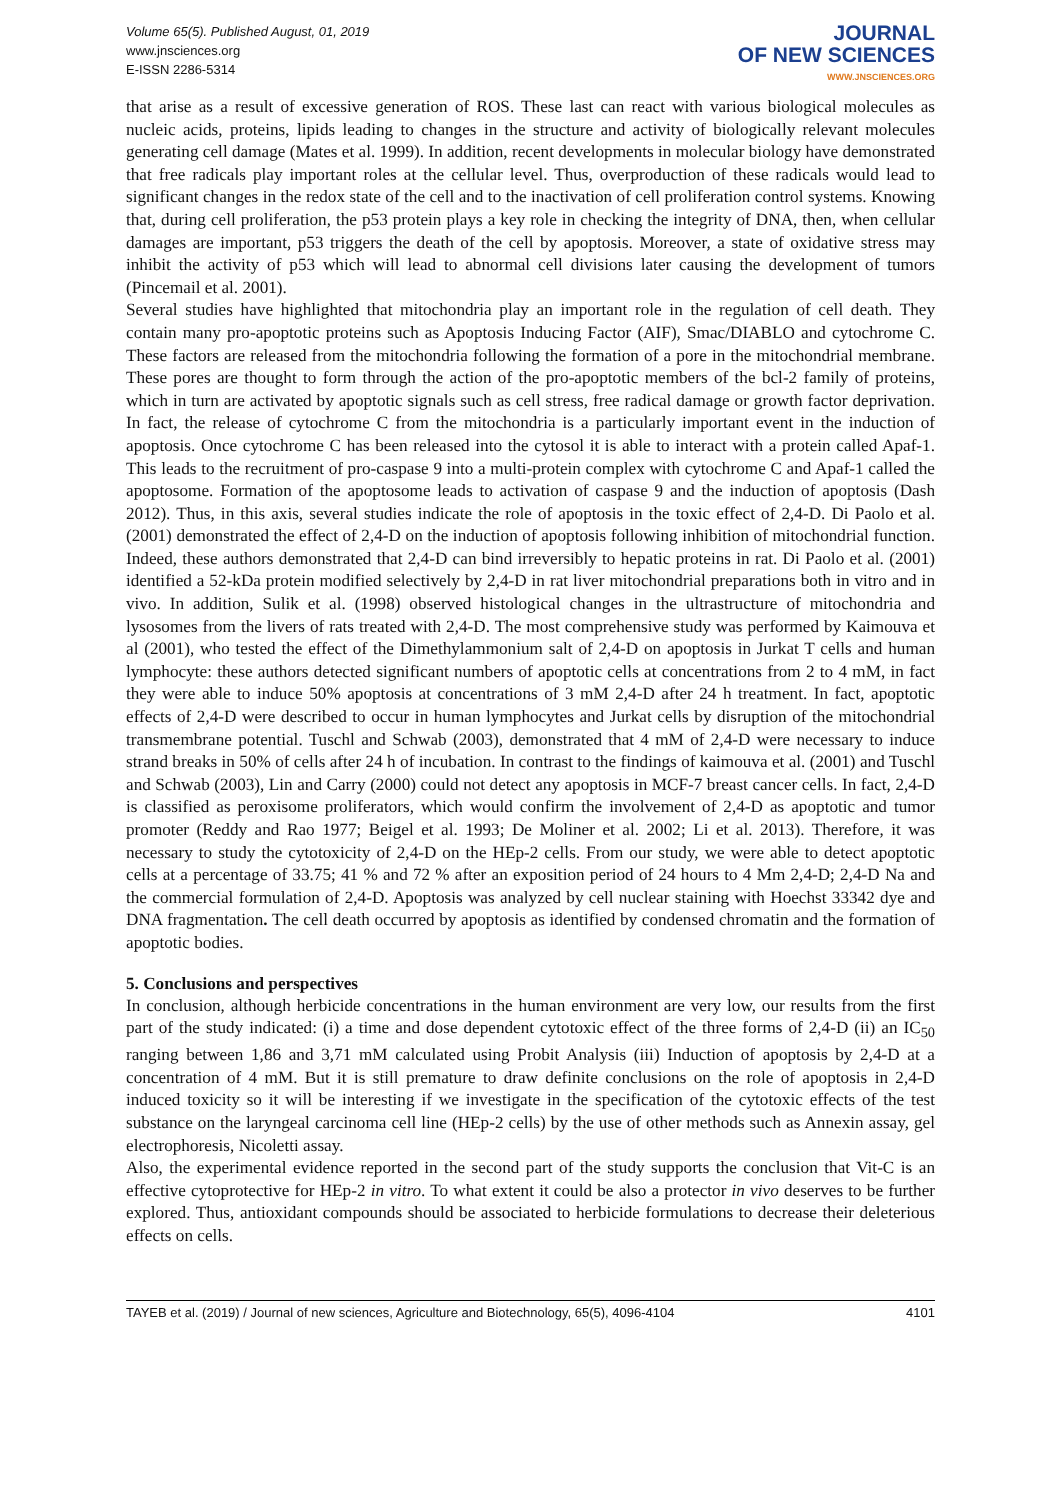Volume 65(5). Published August, 01, 2019
www.jnsciences.org
E-ISSN 2286-5314
JOURNAL
OF NEW SCIENCES
WWW.JNSCIENCES.ORG
that arise as a result of excessive generation of ROS. These last can react with various biological molecules as nucleic acids, proteins, lipids leading to changes in the structure and activity of biologically relevant molecules generating cell damage (Mates et al. 1999). In addition, recent developments in molecular biology have demonstrated that free radicals play important roles at the cellular level. Thus, overproduction of these radicals would lead to significant changes in the redox state of the cell and to the inactivation of cell proliferation control systems. Knowing that, during cell proliferation, the p53 protein plays a key role in checking the integrity of DNA, then, when cellular damages are important, p53 triggers the death of the cell by apoptosis. Moreover, a state of oxidative stress may inhibit the activity of p53 which will lead to abnormal cell divisions later causing the development of tumors (Pincemail et al. 2001).
Several studies have highlighted that mitochondria play an important role in the regulation of cell death. They contain many pro-apoptotic proteins such as Apoptosis Inducing Factor (AIF), Smac/DIABLO and cytochrome C. These factors are released from the mitochondria following the formation of a pore in the mitochondrial membrane. These pores are thought to form through the action of the pro-apoptotic members of the bcl-2 family of proteins, which in turn are activated by apoptotic signals such as cell stress, free radical damage or growth factor deprivation. In fact, the release of cytochrome C from the mitochondria is a particularly important event in the induction of apoptosis. Once cytochrome C has been released into the cytosol it is able to interact with a protein called Apaf-1. This leads to the recruitment of pro-caspase 9 into a multi-protein complex with cytochrome C and Apaf-1 called the apoptosome. Formation of the apoptosome leads to activation of caspase 9 and the induction of apoptosis (Dash 2012). Thus, in this axis, several studies indicate the role of apoptosis in the toxic effect of 2,4-D. Di Paolo et al. (2001) demonstrated the effect of 2,4-D on the induction of apoptosis following inhibition of mitochondrial function. Indeed, these authors demonstrated that 2,4-D can bind irreversibly to hepatic proteins in rat. Di Paolo et al. (2001) identified a 52-kDa protein modified selectively by 2,4-D in rat liver mitochondrial preparations both in vitro and in vivo. In addition, Sulik et al. (1998) observed histological changes in the ultrastructure of mitochondria and lysosomes from the livers of rats treated with 2,4-D. The most comprehensive study was performed by Kaimouva et al (2001), who tested the effect of the Dimethylammonium salt of 2,4-D on apoptosis in Jurkat T cells and human lymphocyte: these authors detected significant numbers of apoptotic cells at concentrations from 2 to 4 mM, in fact they were able to induce 50% apoptosis at concentrations of 3 mM 2,4-D after 24 h treatment. In fact, apoptotic effects of 2,4-D were described to occur in human lymphocytes and Jurkat cells by disruption of the mitochondrial transmembrane potential. Tuschl and Schwab (2003), demonstrated that 4 mM of 2,4-D were necessary to induce strand breaks in 50% of cells after 24 h of incubation. In contrast to the findings of kaimouva et al. (2001) and Tuschl and Schwab (2003), Lin and Carry (2000) could not detect any apoptosis in MCF-7 breast cancer cells. In fact, 2,4-D is classified as peroxisome proliferators, which would confirm the involvement of 2,4-D as apoptotic and tumor promoter (Reddy and Rao 1977; Beigel et al. 1993; De Moliner et al. 2002; Li et al. 2013). Therefore, it was necessary to study the cytotoxicity of 2,4-D on the HEp-2 cells. From our study, we were able to detect apoptotic cells at a percentage of 33.75; 41 % and 72 % after an exposition period of 24 hours to 4 Mm 2,4-D; 2,4-D Na and the commercial formulation of 2,4-D. Apoptosis was analyzed by cell nuclear staining with Hoechst 33342 dye and DNA fragmentation. The cell death occurred by apoptosis as identified by condensed chromatin and the formation of apoptotic bodies.
5. Conclusions and perspectives
In conclusion, although herbicide concentrations in the human environment are very low, our results from the first part of the study indicated: (i) a time and dose dependent cytotoxic effect of the three forms of 2,4-D (ii) an IC<sub>50</sub> ranging between 1,86 and 3,71 mM calculated using Probit Analysis (iii) Induction of apoptosis by 2,4-D at a concentration of 4 mM. But it is still premature to draw definite conclusions on the role of apoptosis in 2,4-D induced toxicity so it will be interesting if we investigate in the specification of the cytotoxic effects of the test substance on the laryngeal carcinoma cell line (HEp-2 cells) by the use of other methods such as Annexin assay, gel electrophoresis, Nicoletti assay.
Also, the experimental evidence reported in the second part of the study supports the conclusion that Vit-C is an effective cytoprotective for HEp-2 in vitro. To what extent it could be also a protector in vivo deserves to be further explored. Thus, antioxidant compounds should be associated to herbicide formulations to decrease their deleterious effects on cells.
TAYEB et al. (2019) / Journal of new sciences, Agriculture and Biotechnology, 65(5), 4096-4104 4101